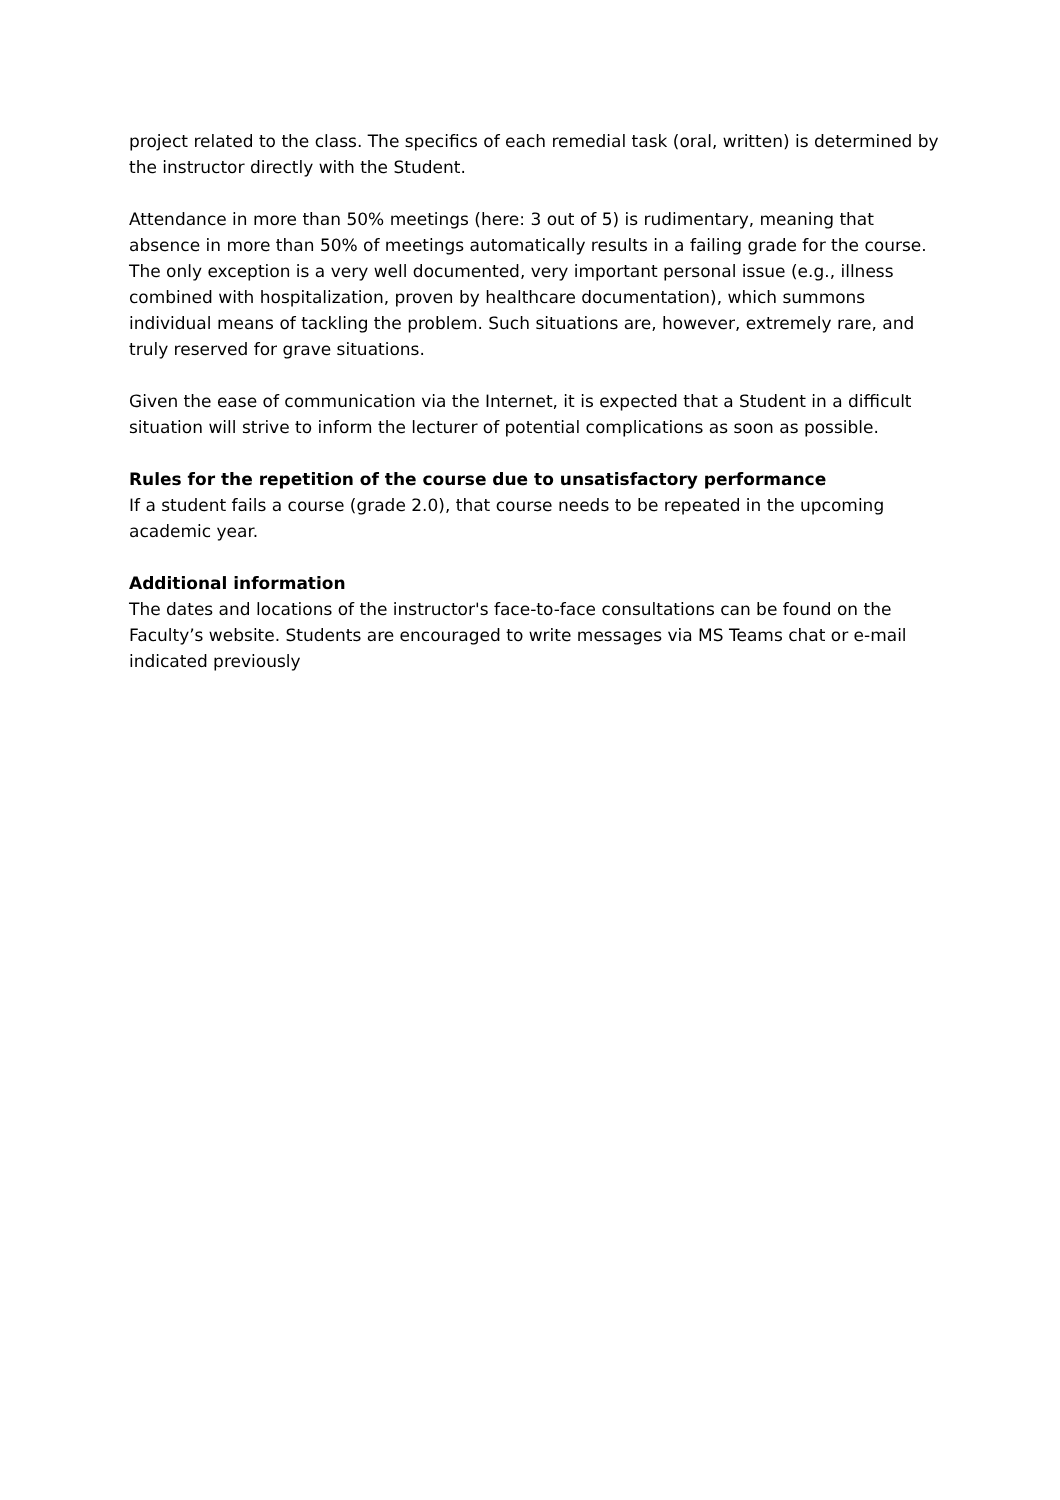project related to the class. The specifics of each remedial task (oral, written) is determined by the instructor directly with the Student.
Attendance in more than 50% meetings (here: 3 out of 5) is rudimentary, meaning that absence in more than 50% of meetings automatically results in a failing grade for the course. The only exception is a very well documented, very important personal issue (e.g., illness combined with hospitalization, proven by healthcare documentation), which summons individual means of tackling the problem. Such situations are, however, extremely rare, and truly reserved for grave situations.
Given the ease of communication via the Internet, it is expected that a Student in a difficult situation will strive to inform the lecturer of potential complications as soon as possible.
Rules for the repetition of the course due to unsatisfactory performance
If a student fails a course (grade 2.0), that course needs to be repeated in the upcoming academic year.
Additional information
The dates and locations of the instructor's face-to-face consultations can be found on the Faculty’s website. Students are encouraged to write messages via MS Teams chat or e-mail indicated previously